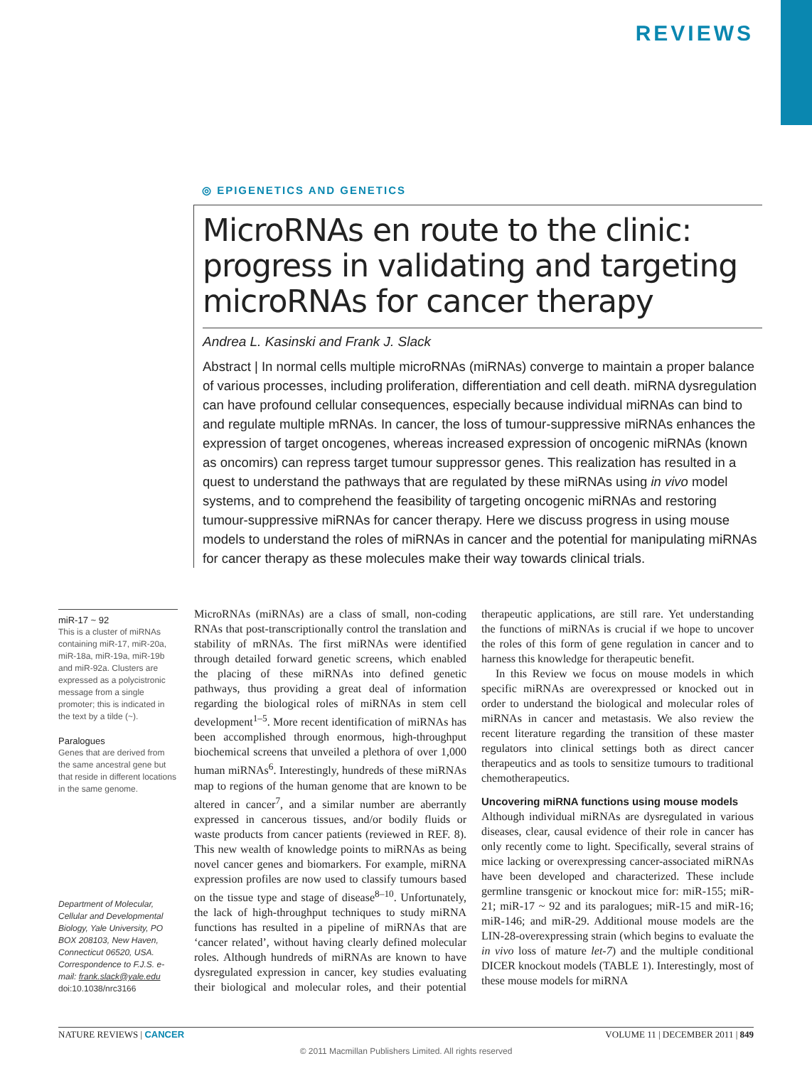REVIEWS
◎ EPIGENETICS AND GENETICS
MicroRNAs en route to the clinic: progress in validating and targeting microRNAs for cancer therapy
Andrea L. Kasinski and Frank J. Slack
Abstract | In normal cells multiple microRNAs (miRNAs) converge to maintain a proper balance of various processes, including proliferation, differentiation and cell death. miRNA dysregulation can have profound cellular consequences, especially because individual miRNAs can bind to and regulate multiple mRNAs. In cancer, the loss of tumour-suppressive miRNAs enhances the expression of target oncogenes, whereas increased expression of oncogenic miRNAs (known as oncomirs) can repress target tumour suppressor genes. This realization has resulted in a quest to understand the pathways that are regulated by these miRNAs using in vivo model systems, and to comprehend the feasibility of targeting oncogenic miRNAs and restoring tumour-suppressive miRNAs for cancer therapy. Here we discuss progress in using mouse models to understand the roles of miRNAs in cancer and the potential for manipulating miRNAs for cancer therapy as these molecules make their way towards clinical trials.
miR-17 ~ 92
This is a cluster of miRNAs containing miR-17, miR-20a, miR-18a, miR-19a, miR-19b and miR-92a. Clusters are expressed as a polycistronic message from a single promoter; this is indicated in the text by a tilde (~).
Paralogues
Genes that are derived from the same ancestral gene but that reside in different locations in the same genome.
Department of Molecular, Cellular and Developmental Biology, Yale University, PO BOX 208103, New Haven, Connecticut 06520, USA. Correspondence to F.J.S. e-mail: frank.slack@yale.edu
doi:10.1038/nrc3166
MicroRNAs (miRNAs) are a class of small, non-coding RNAs that post-transcriptionally control the translation and stability of mRNAs. The first miRNAs were identified through detailed forward genetic screens, which enabled the placing of these miRNAs into defined genetic pathways, thus providing a great deal of information regarding the biological roles of miRNAs in stem cell development<sup>1–5</sup>. More recent identification of miRNAs has been accomplished through enormous, high-throughput biochemical screens that unveiled a plethora of over 1,000 human miRNAs<sup>6</sup>. Interestingly, hundreds of these miRNAs map to regions of the human genome that are known to be altered in cancer<sup>7</sup>, and a similar number are aberrantly expressed in cancerous tissues, and/or bodily fluids or waste products from cancer patients (reviewed in REF. 8). This new wealth of knowledge points to miRNAs as being novel cancer genes and biomarkers. For example, miRNA expression profiles are now used to classify tumours based on the tissue type and stage of disease<sup>8–10</sup>. Unfortunately, the lack of high-throughput techniques to study miRNA functions has resulted in a pipeline of miRNAs that are ‘cancer related’, without having clearly defined molecular roles. Although hundreds of miRNAs are known to have dysregulated expression in cancer, key studies evaluating their biological and molecular roles, and their potential therapeutic applications, are still rare. Yet understanding the functions of miRNAs is crucial if we hope to uncover the roles of this form of gene regulation in cancer and to harness this knowledge for therapeutic benefit.
In this Review we focus on mouse models in which specific miRNAs are overexpressed or knocked out in order to understand the biological and molecular roles of miRNAs in cancer and metastasis. We also review the recent literature regarding the transition of these master regulators into clinical settings both as direct cancer therapeutics and as tools to sensitize tumours to traditional chemotherapeutics.
Uncovering miRNA functions using mouse models
Although individual miRNAs are dysregulated in various diseases, clear, causal evidence of their role in cancer has only recently come to light. Specifically, several strains of mice lacking or overexpressing cancer-associated miRNAs have been developed and characterized. These include germline transgenic or knockout mice for: miR-155; miR-21; miR-17 ~ 92 and its paralogues; miR-15 and miR-16; miR-146; and miR-29. Additional mouse models are the LIN-28-overexpressing strain (which begins to evaluate the in vivo loss of mature let-7) and the multiple conditional DICER knockout models (TABLE 1). Interestingly, most of these mouse models for miRNA
NATURE REVIEWS | CANCER VOLUME 11 | DECEMBER 2011 | 849
© 2011 Macmillan Publishers Limited. All rights reserved